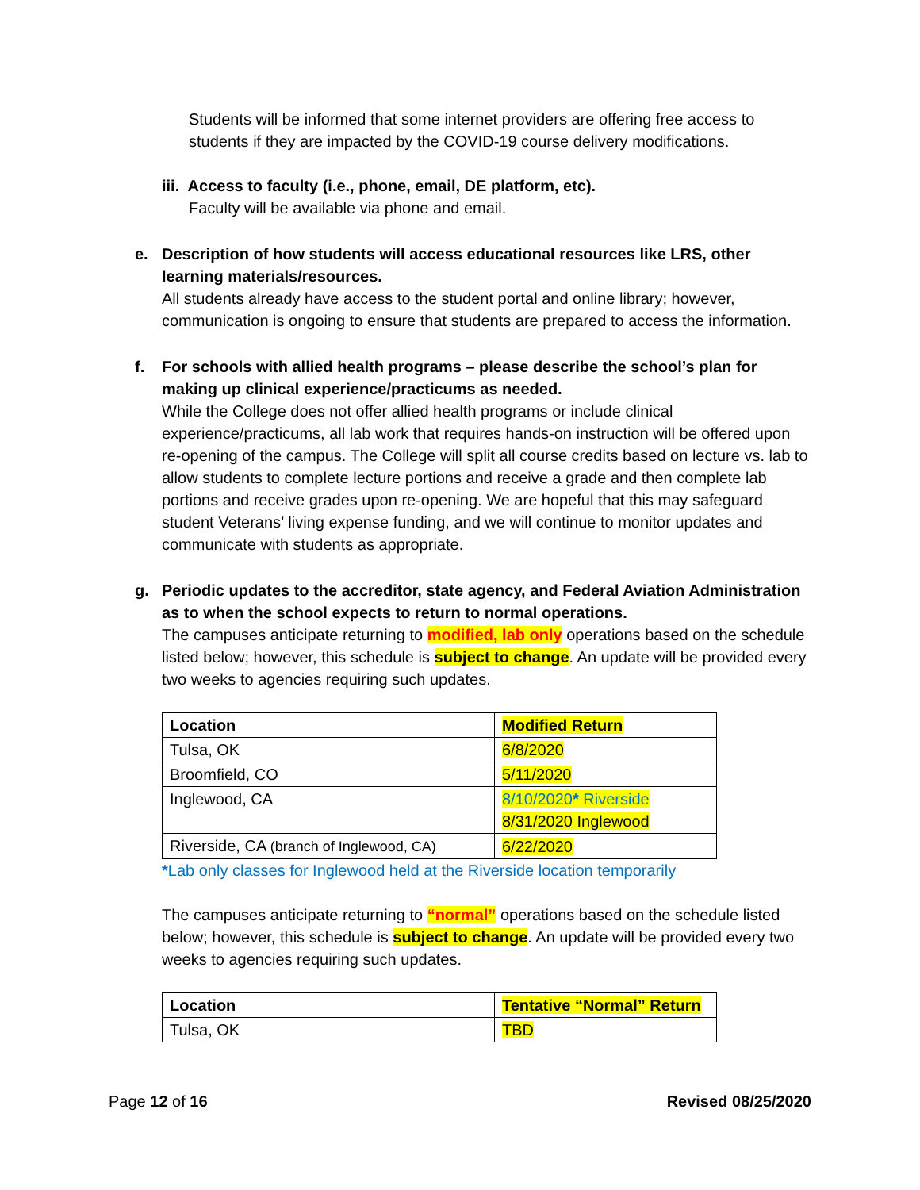Students will be informed that some internet providers are offering free access to students if they are impacted by the COVID-19 course delivery modifications.
iii. Access to faculty (i.e., phone, email, DE platform, etc).
Faculty will be available via phone and email.
e. Description of how students will access educational resources like LRS, other learning materials/resources.
All students already have access to the student portal and online library; however, communication is ongoing to ensure that students are prepared to access the information.
f. For schools with allied health programs – please describe the school’s plan for making up clinical experience/practicums as needed.
While the College does not offer allied health programs or include clinical experience/practicums, all lab work that requires hands-on instruction will be offered upon re-opening of the campus. The College will split all course credits based on lecture vs. lab to allow students to complete lecture portions and receive a grade and then complete lab portions and receive grades upon re-opening. We are hopeful that this may safeguard student Veterans’ living expense funding, and we will continue to monitor updates and communicate with students as appropriate.
g. Periodic updates to the accreditor, state agency, and Federal Aviation Administration as to when the school expects to return to normal operations.
The campuses anticipate returning to modified, lab only operations based on the schedule listed below; however, this schedule is subject to change. An update will be provided every two weeks to agencies requiring such updates.
| Location | Modified Return |
| --- | --- |
| Tulsa, OK | 6/8/2020 |
| Broomfield, CO | 5/11/2020 |
| Inglewood, CA | 8/10/2020 * Riverside 8/31/2020 Inglewood |
| Riverside, CA (branch of Inglewood, CA) | 6/22/2020 |
*Lab only classes for Inglewood held at the Riverside location temporarily
The campuses anticipate returning to “normal” operations based on the schedule listed below; however, this schedule is subject to change. An update will be provided every two weeks to agencies requiring such updates.
| Location | Tentative “Normal” Return |
| --- | --- |
| Tulsa, OK | TBD |
Page 12 of 16 Revised 08/25/2020